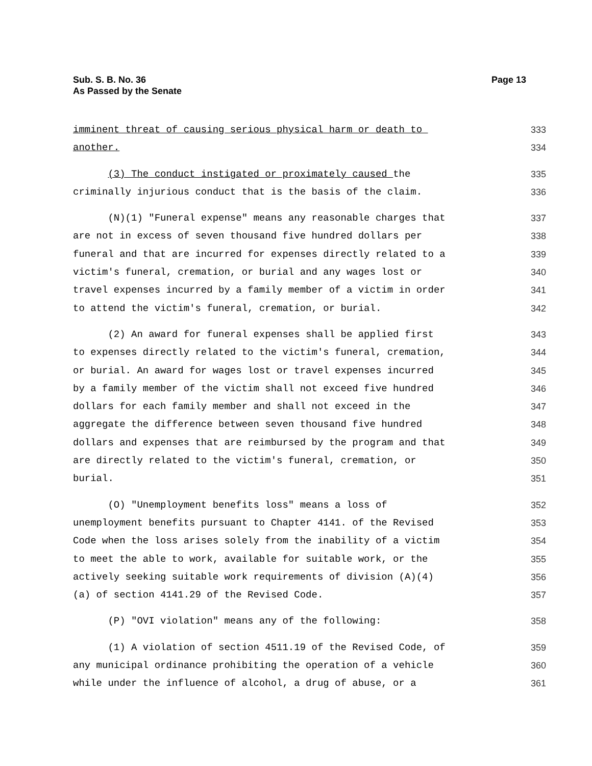Page 13 Sub. S. B. No. 36
As Passed by the Senate
imminent threat of causing serious physical harm or death to 333
another. 334
(3) The conduct instigated or proximately caused the 335
criminally injurious conduct that is the basis of the claim. 336
(N)(1) "Funeral expense" means any reasonable charges that 337
are not in excess of seven thousand five hundred dollars per 338
funeral and that are incurred for expenses directly related to a 339
victim's funeral, cremation, or burial and any wages lost or 340
travel expenses incurred by a family member of a victim in order 341
to attend the victim's funeral, cremation, or burial. 342
(2) An award for funeral expenses shall be applied first 343
to expenses directly related to the victim's funeral, cremation, 344
or burial. An award for wages lost or travel expenses incurred 345
by a family member of the victim shall not exceed five hundred 346
dollars for each family member and shall not exceed in the 347
aggregate the difference between seven thousand five hundred 348
dollars and expenses that are reimbursed by the program and that 349
are directly related to the victim's funeral, cremation, or 350
burial. 351
(O) "Unemployment benefits loss" means a loss of 352
unemployment benefits pursuant to Chapter 4141. of the Revised 353
Code when the loss arises solely from the inability of a victim 354
to meet the able to work, available for suitable work, or the 355
actively seeking suitable work requirements of division (A)(4) 356
(a) of section 4141.29 of the Revised Code. 357
(P) "OVI violation" means any of the following: 358
(1) A violation of section 4511.19 of the Revised Code, of 359
any municipal ordinance prohibiting the operation of a vehicle 360
while under the influence of alcohol, a drug of abuse, or a 361